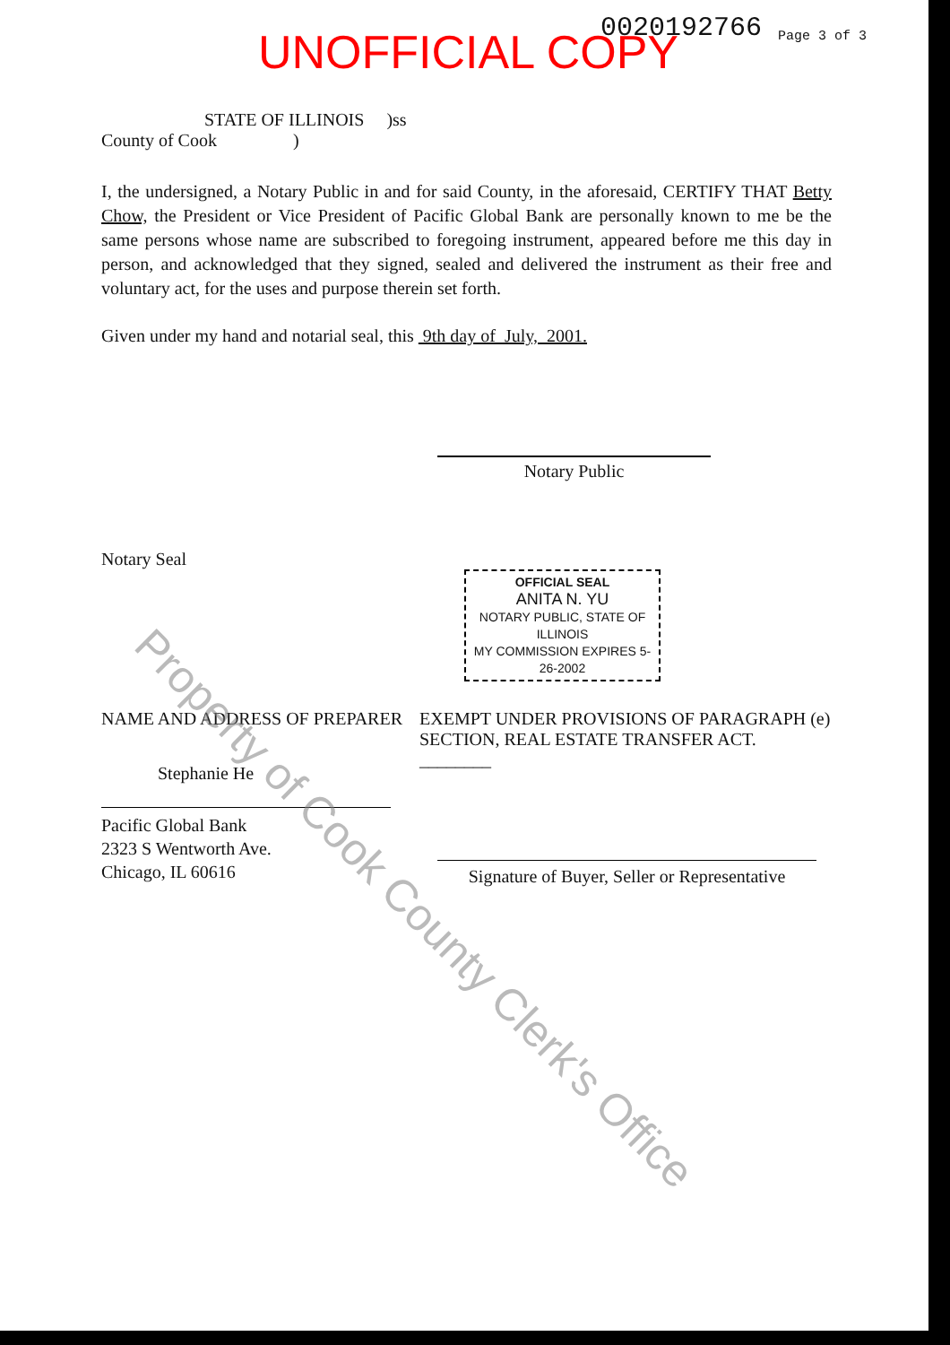UNOFFICIAL COPY 0020192766 Page 3 of 3
STATE OF ILLINOIS )ss
County of Cook )
I, the undersigned, a Notary Public in and for said County, in the aforesaid, CERTIFY THAT Betty Chow, the President or Vice President of Pacific Global Bank are personally known to me be the same persons whose name are subscribed to foregoing instrument, appeared before me this day in person, and acknowledged that they signed, sealed and delivered the instrument as their free and voluntary act, for the uses and purpose therein set forth.
Given under my hand and notarial seal, this 9th day of July, 2001.
Notary Public
Notary Seal
OFFICIAL SEAL
ANITA N. YU
NOTARY PUBLIC, STATE OF ILLINOIS
MY COMMISSION EXPIRES 5-26-2002
NAME AND ADDRESS OF PREPARER
Stephanie He
Pacific Global Bank
2323 S Wentworth Ave.
Chicago, IL 60616
EXEMPT UNDER PROVISIONS OF PARAGRAPH (e) SECTION, REAL ESTATE TRANSFER ACT. ________
Signature of Buyer, Seller or Representative
Property of Cook County Clerk's Office